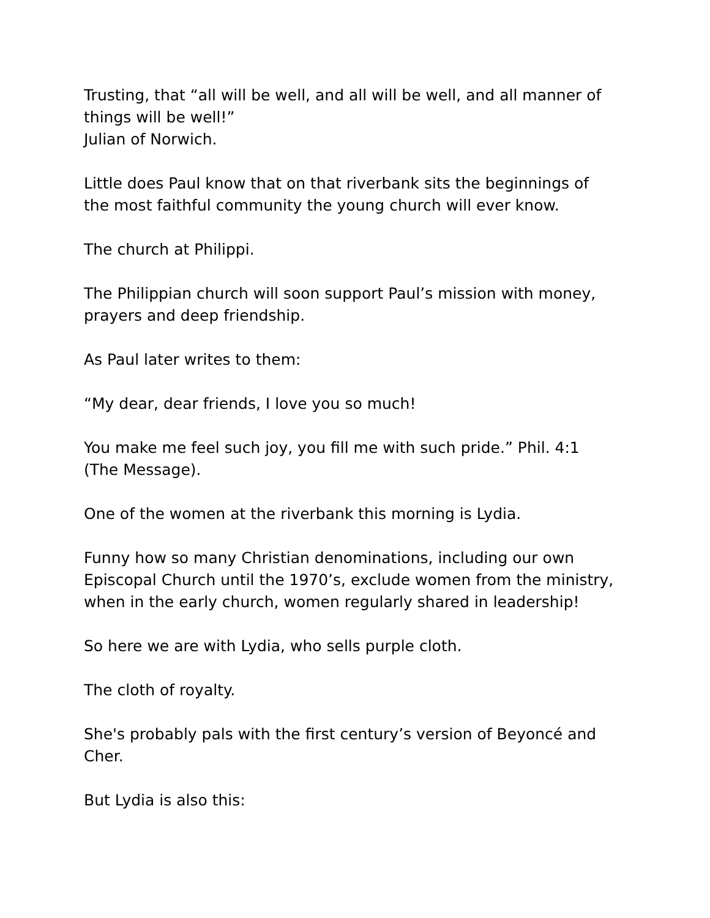Trusting, that “all will be well, and all will be well, and all manner of things will be well!”
Julian of Norwich.
Little does Paul know that on that riverbank sits the beginnings of the most faithful community the young church will ever know.
The church at Philippi.
The Philippian church will soon support Paul’s mission with money, prayers and deep friendship.
As Paul later writes to them:
“My dear, dear friends, I love you so much!
You make me feel such joy, you fill me with such pride.” Phil. 4:1 (The Message).
One of the women at the riverbank this morning is Lydia.
Funny how so many Christian denominations, including our own Episcopal Church until the 1970’s, exclude women from the ministry, when in the early church, women regularly shared in leadership!
So here we are with Lydia, who sells purple cloth.
The cloth of royalty.
She's probably pals with the first century’s version of Beyoncé and Cher.
But Lydia is also this: